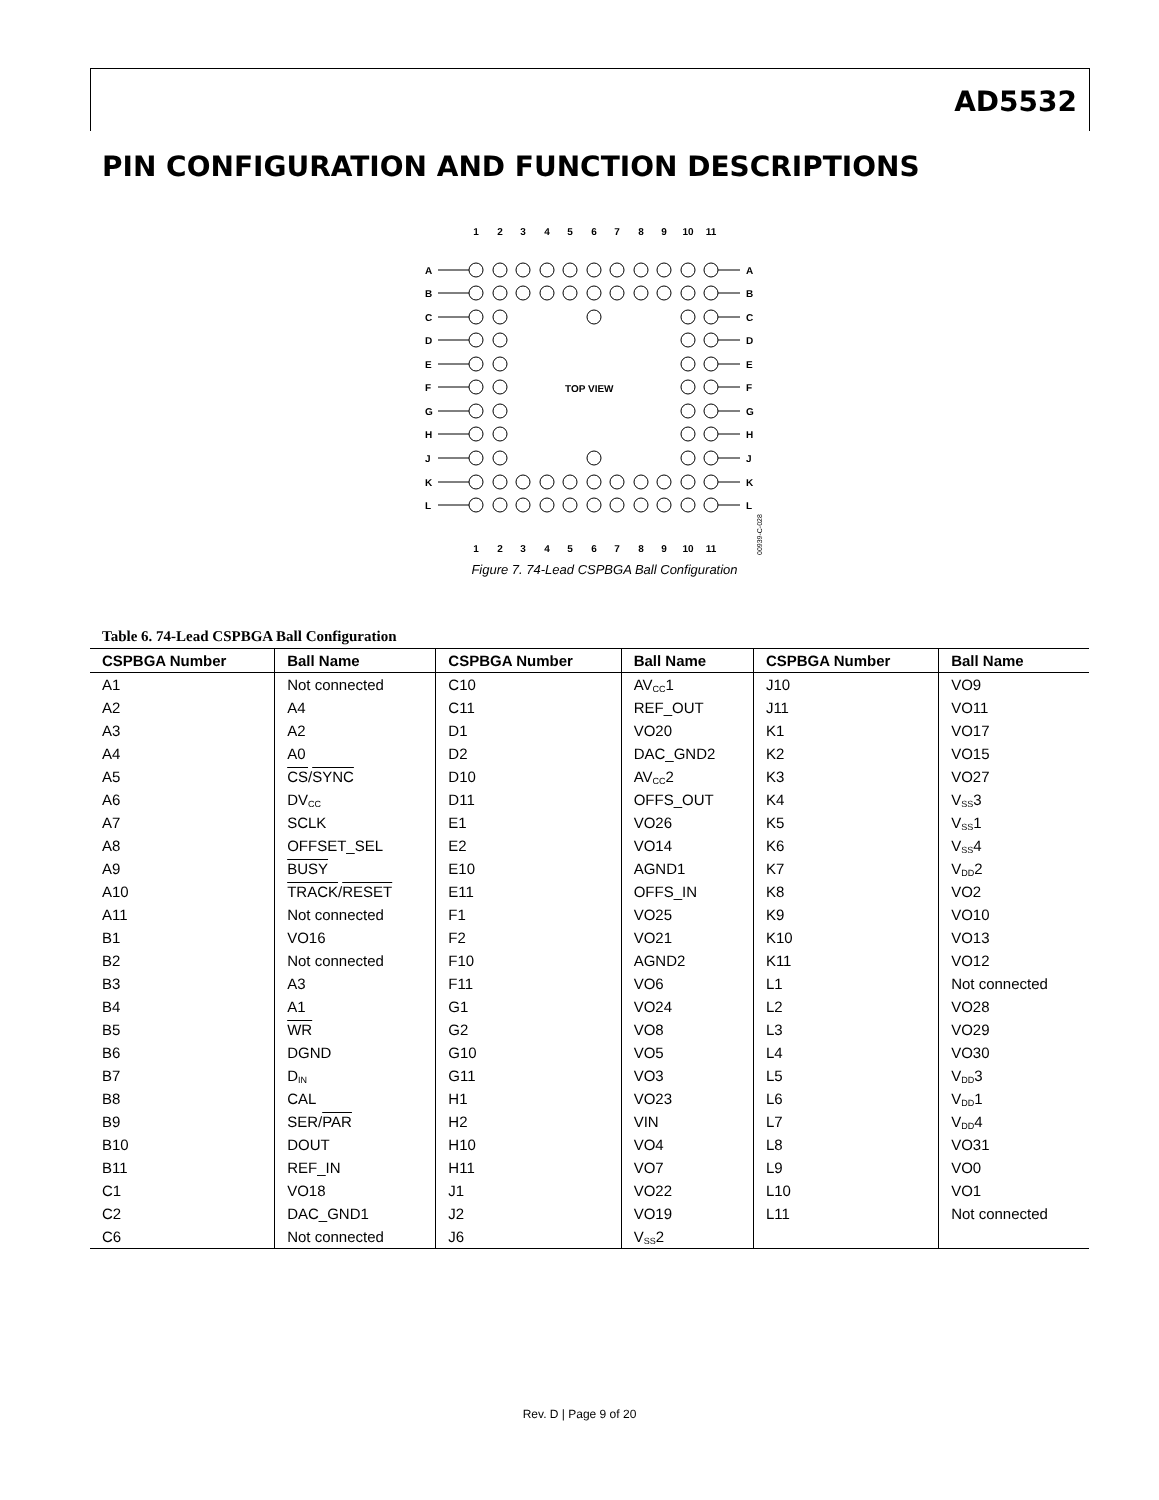AD5532
PIN CONFIGURATION AND FUNCTION DESCRIPTIONS
1
2
3
4
5
6
7
8
9
10
11
1
2
3
4
5
6
7
8
9
10
11
A
B
C
D
E
F
G
H
J
K
L
A
B
C
D
E
F
G
H
J
K
L
TOP VIEW
00939-C-028
Figure 7. 74-Lead CSPBGA Ball Configuration
Table 6. 74-Lead CSPBGA Ball Configuration
| CSPBGA Number | Ball Name | CSPBGA Number | Ball Name | CSPBGA Number | Ball Name |
| --- | --- | --- | --- | --- | --- |
| A1 | Not connected | C10 | AV<sub>CC</sub>1 | J10 | VO9 |
| A2 | A4 | C11 | REF_OUT | J11 | VO11 |
| A3 | A2 | D1 | VO20 | K1 | VO17 |
| A4 | A0 | D2 | DAC_GND2 | K2 | VO15 |
| A5 | CS / SYNC | D10 | AV<sub>CC</sub>2 | K3 | VO27 |
| A6 | DV<sub>CC</sub> | D11 | OFFS_OUT | K4 | V<sub>SS</sub>3 |
| A7 | SCLK | E1 | VO26 | K5 | V<sub>SS</sub>1 |
| A8 | OFFSET_SEL | E2 | VO14 | K6 | V<sub>SS</sub>4 |
| A9 | BUSY | E10 | AGND1 | K7 | V<sub>DD</sub>2 |
| A10 | TRACK / RESET | E11 | OFFS_IN | K8 | VO2 |
| A11 | Not connected | F1 | VO25 | K9 | VO10 |
| B1 | VO16 | F2 | VO21 | K10 | VO13 |
| B2 | Not connected | F10 | AGND2 | K11 | VO12 |
| B3 | A3 | F11 | VO6 | L1 | Not connected |
| B4 | A1 | G1 | VO24 | L2 | VO28 |
| B5 | WR | G2 | VO8 | L3 | VO29 |
| B6 | DGND | G10 | VO5 | L4 | VO30 |
| B7 | D<sub>IN</sub> | G11 | VO3 | L5 | V<sub>DD</sub>3 |
| B8 | CAL | H1 | VO23 | L6 | V<sub>DD</sub>1 |
| B9 | SER/ PAR | H2 | VIN | L7 | V<sub>DD</sub>4 |
| B10 | DOUT | H10 | VO4 | L8 | VO31 |
| B11 | REF_IN | H11 | VO7 | L9 | VO0 |
| C1 | VO18 | J1 | VO22 | L10 | VO1 |
| C2 | DAC_GND1 | J2 | VO19 | L11 | Not connected |
| C6 | Not connected | J6 | V<sub>SS</sub>2 | | |
Rev. D | Page 9 of 20